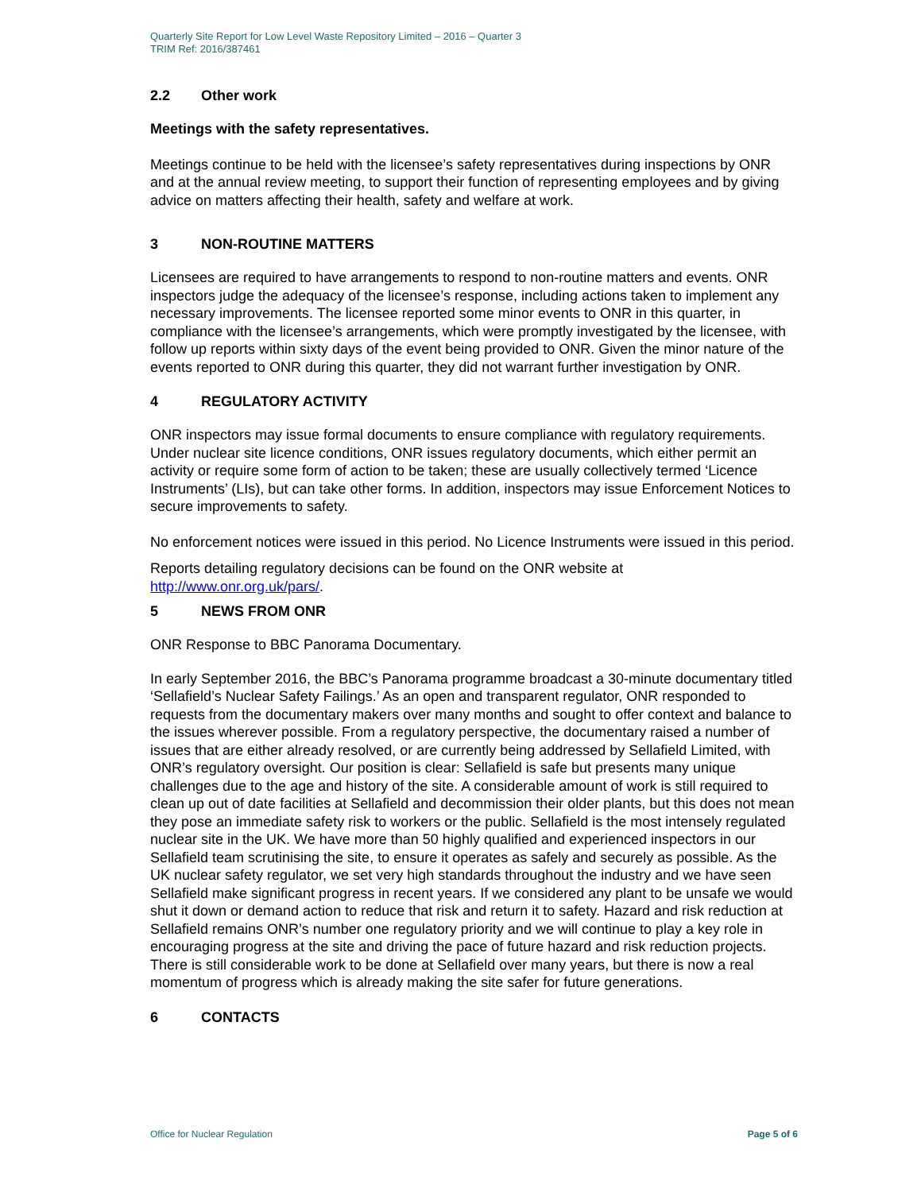Quarterly Site Report for Low Level Waste Repository Limited – 2016 – Quarter 3
TRIM Ref: 2016/387461
2.2 Other work
Meetings with the safety representatives.
Meetings continue to be held with the licensee’s safety representatives during inspections by ONR and at the annual review meeting, to support their function of representing employees and by giving advice on matters affecting their health, safety and welfare at work.
3 NON-ROUTINE MATTERS
Licensees are required to have arrangements to respond to non-routine matters and events. ONR inspectors judge the adequacy of the licensee’s response, including actions taken to implement any necessary improvements. The licensee reported some minor events to ONR in this quarter, in compliance with the licensee’s arrangements, which were promptly investigated by the licensee, with follow up reports within sixty days of the event being provided to ONR. Given the minor nature of the events reported to ONR during this quarter, they did not warrant further investigation by ONR.
4 REGULATORY ACTIVITY
ONR inspectors may issue formal documents to ensure compliance with regulatory requirements. Under nuclear site licence conditions, ONR issues regulatory documents, which either permit an activity or require some form of action to be taken; these are usually collectively termed ‘Licence Instruments’ (LIs), but can take other forms. In addition, inspectors may issue Enforcement Notices to secure improvements to safety.
No enforcement notices were issued in this period. No Licence Instruments were issued in this period.
Reports detailing regulatory decisions can be found on the ONR website at http://www.onr.org.uk/pars/.
5 NEWS FROM ONR
ONR Response to BBC Panorama Documentary.
In early September 2016, the BBC’s Panorama programme broadcast a 30-minute documentary titled ‘Sellafield’s Nuclear Safety Failings.’ As an open and transparent regulator, ONR responded to requests from the documentary makers over many months and sought to offer context and balance to the issues wherever possible. From a regulatory perspective, the documentary raised a number of issues that are either already resolved, or are currently being addressed by Sellafield Limited, with ONR’s regulatory oversight. Our position is clear: Sellafield is safe but presents many unique challenges due to the age and history of the site. A considerable amount of work is still required to clean up out of date facilities at Sellafield and decommission their older plants, but this does not mean they pose an immediate safety risk to workers or the public. Sellafield is the most intensely regulated nuclear site in the UK. We have more than 50 highly qualified and experienced inspectors in our Sellafield team scrutinising the site, to ensure it operates as safely and securely as possible. As the UK nuclear safety regulator, we set very high standards throughout the industry and we have seen Sellafield make significant progress in recent years. If we considered any plant to be unsafe we would shut it down or demand action to reduce that risk and return it to safety. Hazard and risk reduction at Sellafield remains ONR’s number one regulatory priority and we will continue to play a key role in encouraging progress at the site and driving the pace of future hazard and risk reduction projects. There is still considerable work to be done at Sellafield over many years, but there is now a real momentum of progress which is already making the site safer for future generations.
6 CONTACTS
Office for Nuclear Regulation Page 5 of 6